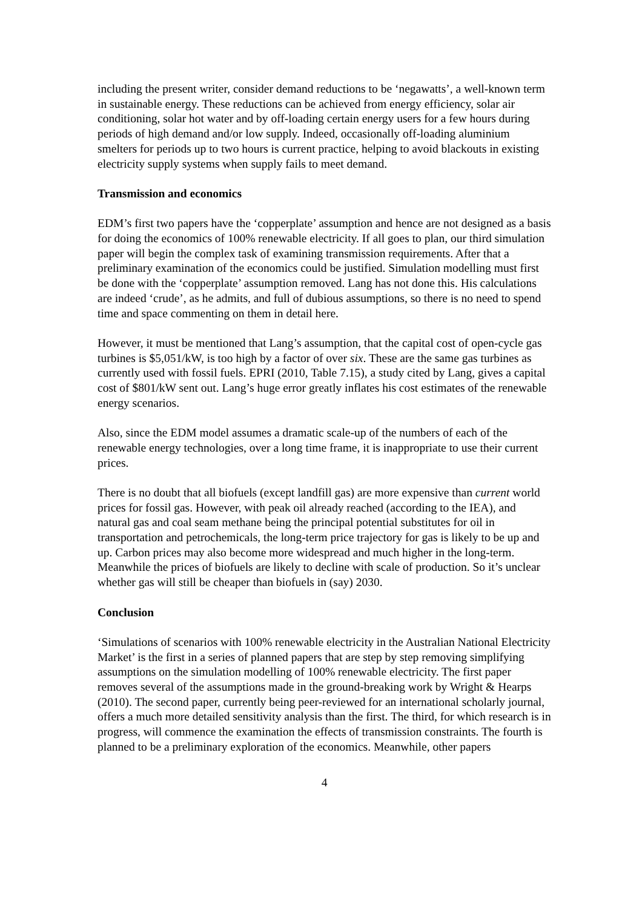including the present writer, consider demand reductions to be ‘negawatts’, a well-known term in sustainable energy. These reductions can be achieved from energy efficiency, solar air conditioning, solar hot water and by off-loading certain energy users for a few hours during periods of high demand and/or low supply. Indeed, occasionally off-loading aluminium smelters for periods up to two hours is current practice, helping to avoid blackouts in existing electricity supply systems when supply fails to meet demand.
Transmission and economics
EDM’s first two papers have the ‘copperplate’ assumption and hence are not designed as a basis for doing the economics of 100% renewable electricity. If all goes to plan, our third simulation paper will begin the complex task of examining transmission requirements. After that a preliminary examination of the economics could be justified. Simulation modelling must first be done with the ‘copperplate’ assumption removed. Lang has not done this. His calculations are indeed ‘crude’, as he admits, and full of dubious assumptions, so there is no need to spend time and space commenting on them in detail here.
However, it must be mentioned that Lang’s assumption, that the capital cost of open-cycle gas turbines is $5,051/kW, is too high by a factor of over six. These are the same gas turbines as currently used with fossil fuels. EPRI (2010, Table 7.15), a study cited by Lang, gives a capital cost of $801/kW sent out. Lang’s huge error greatly inflates his cost estimates of the renewable energy scenarios.
Also, since the EDM model assumes a dramatic scale-up of the numbers of each of the renewable energy technologies, over a long time frame, it is inappropriate to use their current prices.
There is no doubt that all biofuels (except landfill gas) are more expensive than current world prices for fossil gas. However, with peak oil already reached (according to the IEA), and natural gas and coal seam methane being the principal potential substitutes for oil in transportation and petrochemicals, the long-term price trajectory for gas is likely to be up and up. Carbon prices may also become more widespread and much higher in the long-term. Meanwhile the prices of biofuels are likely to decline with scale of production. So it’s unclear whether gas will still be cheaper than biofuels in (say) 2030.
Conclusion
‘Simulations of scenarios with 100% renewable electricity in the Australian National Electricity Market’ is the first in a series of planned papers that are step by step removing simplifying assumptions on the simulation modelling of 100% renewable electricity. The first paper removes several of the assumptions made in the ground-breaking work by Wright & Hearps (2010). The second paper, currently being peer-reviewed for an international scholarly journal, offers a much more detailed sensitivity analysis than the first. The third, for which research is in progress, will commence the examination the effects of transmission constraints. The fourth is planned to be a preliminary exploration of the economics. Meanwhile, other papers
4